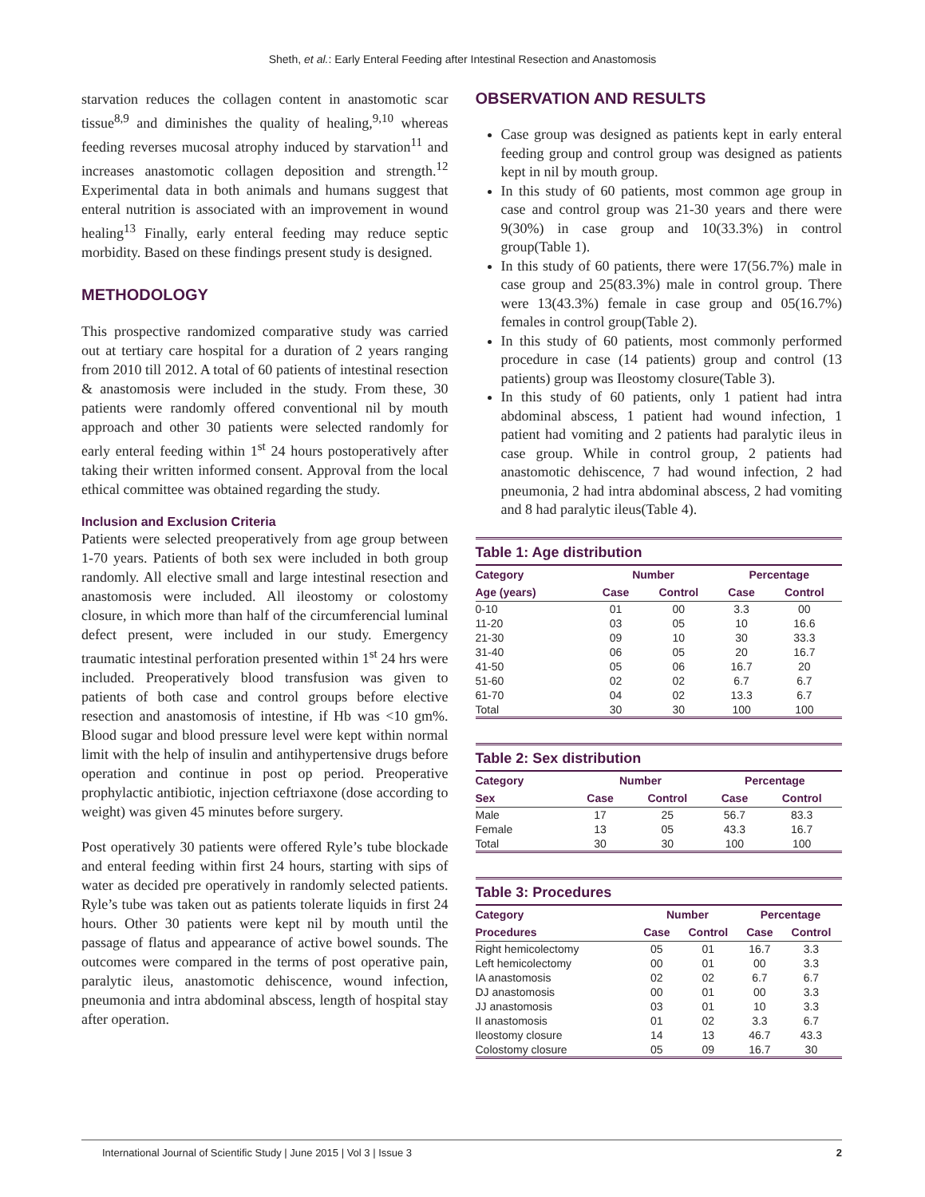Sheth, et al.: Early Enteral Feeding after Intestinal Resection and Anastomosis
starvation reduces the collagen content in anastomotic scar tissue<sup>8,9</sup> and diminishes the quality of healing,<sup>9,10</sup> whereas feeding reverses mucosal atrophy induced by starvation<sup>11</sup> and increases anastomotic collagen deposition and strength.<sup>12</sup> Experimental data in both animals and humans suggest that enteral nutrition is associated with an improvement in wound healing<sup>13</sup> Finally, early enteral feeding may reduce septic morbidity. Based on these findings present study is designed.
METHODOLOGY
This prospective randomized comparative study was carried out at tertiary care hospital for a duration of 2 years ranging from 2010 till 2012. A total of 60 patients of intestinal resection & anastomosis were included in the study. From these, 30 patients were randomly offered conventional nil by mouth approach and other 30 patients were selected randomly for early enteral feeding within 1<sup>st</sup> 24 hours postoperatively after taking their written informed consent. Approval from the local ethical committee was obtained regarding the study.
Inclusion and Exclusion Criteria
Patients were selected preoperatively from age group between 1-70 years. Patients of both sex were included in both group randomly. All elective small and large intestinal resection and anastomosis were included. All ileostomy or colostomy closure, in which more than half of the circumferencial luminal defect present, were included in our study. Emergency traumatic intestinal perforation presented within 1<sup>st</sup> 24 hrs were included. Preoperatively blood transfusion was given to patients of both case and control groups before elective resection and anastomosis of intestine, if Hb was <10 gm%. Blood sugar and blood pressure level were kept within normal limit with the help of insulin and antihypertensive drugs before operation and continue in post op period. Preoperative prophylactic antibiotic, injection ceftriaxone (dose according to weight) was given 45 minutes before surgery.
Post operatively 30 patients were offered Ryle’s tube blockade and enteral feeding within first 24 hours, starting with sips of water as decided pre operatively in randomly selected patients. Ryle’s tube was taken out as patients tolerate liquids in first 24 hours. Other 30 patients were kept nil by mouth until the passage of flatus and appearance of active bowel sounds. The outcomes were compared in the terms of post operative pain, paralytic ileus, anastomotic dehiscence, wound infection, pneumonia and intra abdominal abscess, length of hospital stay after operation.
OBSERVATION AND RESULTS
Case group was designed as patients kept in early enteral feeding group and control group was designed as patients kept in nil by mouth group.
In this study of 60 patients, most common age group in case and control group was 21-30 years and there were 9(30%) in case group and 10(33.3%) in control group(Table 1).
In this study of 60 patients, there were 17(56.7%) male in case group and 25(83.3%) male in control group. There were 13(43.3%) female in case group and 05(16.7%) females in control group(Table 2).
In this study of 60 patients, most commonly performed procedure in case (14 patients) group and control (13 patients) group was Ileostomy closure(Table 3).
In this study of 60 patients, only 1 patient had intra abdominal abscess, 1 patient had wound infection, 1 patient had vomiting and 2 patients had paralytic ileus in case group. While in control group, 2 patients had anastomotic dehiscence, 7 had wound infection, 2 had pneumonia, 2 had intra abdominal abscess, 2 had vomiting and 8 had paralytic ileus(Table 4).
Table 1: Age distribution
| Category | Number | | Percentage | |
| --- | --- | --- | --- | --- |
| Age (years) | Case | Control | Case | Control |
| 0-10 | 01 | 00 | 3.3 | 00 |
| 11-20 | 03 | 05 | 10 | 16.6 |
| 21-30 | 09 | 10 | 30 | 33.3 |
| 31-40 | 06 | 05 | 20 | 16.7 |
| 41-50 | 05 | 06 | 16.7 | 20 |
| 51-60 | 02 | 02 | 6.7 | 6.7 |
| 61-70 | 04 | 02 | 13.3 | 6.7 |
| Total | 30 | 30 | 100 | 100 |
Table 2: Sex distribution
| Category | Number | | Percentage | |
| --- | --- | --- | --- | --- |
| Sex | Case | Control | Case | Control |
| Male | 17 | 25 | 56.7 | 83.3 |
| Female | 13 | 05 | 43.3 | 16.7 |
| Total | 30 | 30 | 100 | 100 |
Table 3: Procedures
| Category | Number | | Percentage | |
| --- | --- | --- | --- | --- |
| Procedures | Case | Control | Case | Control |
| Right hemicolectomy | 05 | 01 | 16.7 | 3.3 |
| Left hemicolectomy | 00 | 01 | 00 | 3.3 |
| IA anastomosis | 02 | 02 | 6.7 | 6.7 |
| DJ anastomosis | 00 | 01 | 00 | 3.3 |
| JJ anastomosis | 03 | 01 | 10 | 3.3 |
| II anastomosis | 01 | 02 | 3.3 | 6.7 |
| Ileostomy closure | 14 | 13 | 46.7 | 43.3 |
| Colostomy closure | 05 | 09 | 16.7 | 30 |
International Journal of Scientific Study | June 2015 | Vol 3 | Issue 3 2